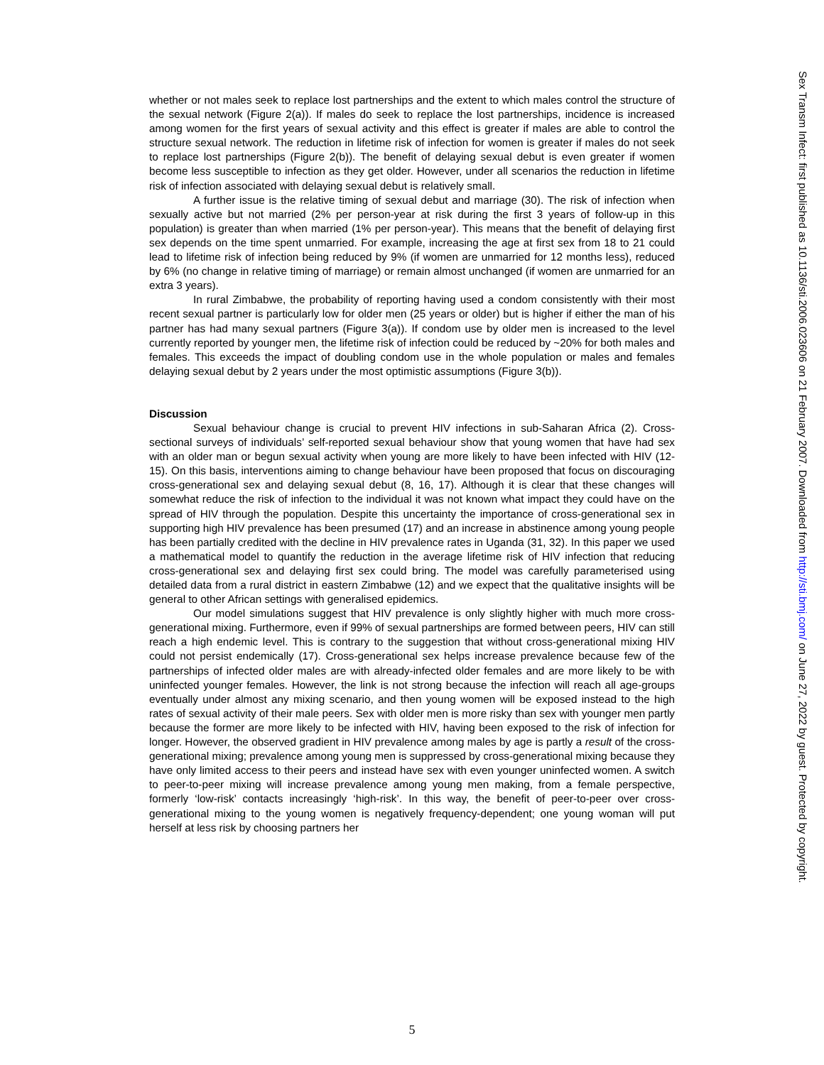whether or not males seek to replace lost partnerships and the extent to which males control the structure of the sexual network (Figure 2(a)). If males do seek to replace the lost partnerships, incidence is increased among women for the first years of sexual activity and this effect is greater if males are able to control the structure sexual network. The reduction in lifetime risk of infection for women is greater if males do not seek to replace lost partnerships (Figure 2(b)). The benefit of delaying sexual debut is even greater if women become less susceptible to infection as they get older. However, under all scenarios the reduction in lifetime risk of infection associated with delaying sexual debut is relatively small.
A further issue is the relative timing of sexual debut and marriage (30). The risk of infection when sexually active but not married (2% per person-year at risk during the first 3 years of follow-up in this population) is greater than when married (1% per person-year). This means that the benefit of delaying first sex depends on the time spent unmarried. For example, increasing the age at first sex from 18 to 21 could lead to lifetime risk of infection being reduced by 9% (if women are unmarried for 12 months less), reduced by 6% (no change in relative timing of marriage) or remain almost unchanged (if women are unmarried for an extra 3 years).
In rural Zimbabwe, the probability of reporting having used a condom consistently with their most recent sexual partner is particularly low for older men (25 years or older) but is higher if either the man of his partner has had many sexual partners (Figure 3(a)). If condom use by older men is increased to the level currently reported by younger men, the lifetime risk of infection could be reduced by ~20% for both males and females. This exceeds the impact of doubling condom use in the whole population or males and females delaying sexual debut by 2 years under the most optimistic assumptions (Figure 3(b)).
Discussion
Sexual behaviour change is crucial to prevent HIV infections in sub-Saharan Africa (2). Cross-sectional surveys of individuals’ self-reported sexual behaviour show that young women that have had sex with an older man or begun sexual activity when young are more likely to have been infected with HIV (12-15). On this basis, interventions aiming to change behaviour have been proposed that focus on discouraging cross-generational sex and delaying sexual debut (8, 16, 17). Although it is clear that these changes will somewhat reduce the risk of infection to the individual it was not known what impact they could have on the spread of HIV through the population. Despite this uncertainty the importance of cross-generational sex in supporting high HIV prevalence has been presumed (17) and an increase in abstinence among young people has been partially credited with the decline in HIV prevalence rates in Uganda (31, 32). In this paper we used a mathematical model to quantify the reduction in the average lifetime risk of HIV infection that reducing cross-generational sex and delaying first sex could bring. The model was carefully parameterised using detailed data from a rural district in eastern Zimbabwe (12) and we expect that the qualitative insights will be general to other African settings with generalised epidemics.
Our model simulations suggest that HIV prevalence is only slightly higher with much more cross-generational mixing. Furthermore, even if 99% of sexual partnerships are formed between peers, HIV can still reach a high endemic level. This is contrary to the suggestion that without cross-generational mixing HIV could not persist endemically (17). Cross-generational sex helps increase prevalence because few of the partnerships of infected older males are with already-infected older females and are more likely to be with uninfected younger females. However, the link is not strong because the infection will reach all age-groups eventually under almost any mixing scenario, and then young women will be exposed instead to the high rates of sexual activity of their male peers. Sex with older men is more risky than sex with younger men partly because the former are more likely to be infected with HIV, having been exposed to the risk of infection for longer. However, the observed gradient in HIV prevalence among males by age is partly a result of the cross-generational mixing; prevalence among young men is suppressed by cross-generational mixing because they have only limited access to their peers and instead have sex with even younger uninfected women. A switch to peer-to-peer mixing will increase prevalence among young men making, from a female perspective, formerly ‘low-risk’ contacts increasingly ‘high-risk’. In this way, the benefit of peer-to-peer over cross-generational mixing to the young women is negatively frequency-dependent; one young woman will put herself at less risk by choosing partners her
Sex Transm Infect: first published as 10.1136/sti.2006.023606 on 21 February 2007. Downloaded from http://sti.bmj.com/ on June 27, 2022 by guest. Protected by copyright.
5